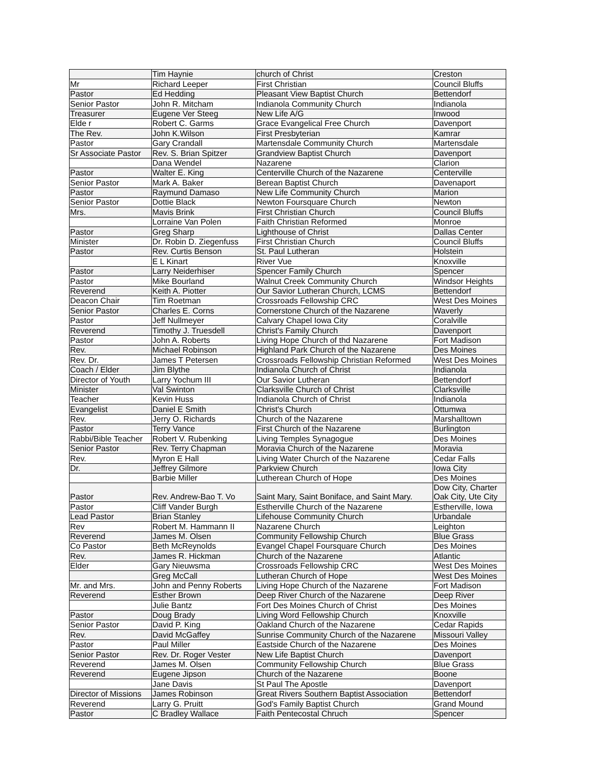| | Tim Haynie | church of Christ | Creston |
| Mr | Richard Leeper | First Christian | Council Bluffs |
| Pastor | Ed Hedding | Pleasant View Baptist Church | Bettendorf |
| Senior Pastor | John R. Mitcham | Indianola Community Church | Indianola |
| Treasurer | Eugene Ver Steeg | New Life A/G | Inwood |
| Elde r | Robert C. Garms | Grace Evangelical Free Church | Davenport |
| The Rev. | John K.Wilson | First Presbyterian | Kamrar |
| Pastor | Gary Crandall | Martensdale Community Church | Martensdale |
| Sr Associate Pastor | Rev. S. Brian Spitzer | Grandview Baptist Church | Davenport |
| | Dana Wendel | Nazarene | Clarion |
| Pastor | Walter E. King | Centerville Church of the Nazarene | Centerville |
| Senior Pastor | Mark A. Baker | Berean Baptist Church | Davenaport |
| Pastor | Raymund Damaso | New Life Community Church | Marion |
| Senior Pastor | Dottie Black | Newton Foursquare Church | Newton |
| Mrs. | Mavis Brink | First Christian Church | Council Bluffs |
| | Lorraine Van Polen | Faith Christian Reformed | Monroe |
| Pastor | Greg Sharp | Lighthouse of Christ | Dallas Center |
| Minister | Dr. Robin D. Ziegenfuss | First Christian Church | Council Bluffs |
| Pastor | Rev. Curtis Benson | St. Paul Lutheran | Holstein |
| | E L Kinart | River Vue | Knoxville |
| Pastor | Larry Neiderhiser | Spencer Family Church | Spencer |
| Pastor | Mike Bourland | Walnut Creek Community Church | Windsor Heights |
| Reverend | Keith A. Piotter | Our Savior Lutheran Church, LCMS | Bettendorf |
| Deacon Chair | Tim Roetman | Crossroads Fellowship CRC | West Des Moines |
| Senior Pastor | Charles E. Corns | Cornerstone Church of the Nazarene | Waverly |
| Pastor | Jeff Nullmeyer | Calvary Chapel Iowa City | Coralville |
| Reverend | Timothy J. Truesdell | Christ's Family Church | Davenport |
| Pastor | John A. Roberts | Living Hope Church of thd Nazarene | Fort Madison |
| Rev. | Michael Robinson | Highland Park Church of the Nazarene | Des Moines |
| Rev. Dr. | James T Petersen | Crossroads Fellowship Christian Reformed | West Des Moines |
| Coach / Elder | Jim Blythe | Indianola Church of Christ | Indianola |
| Director of Youth | Larry Yochum III | Our Savior Lutheran | Bettendorf |
| Minister | Val Swinton | Clarksville Church of Christ | Clarksville |
| Teacher | Kevin Huss | Indianola Church of Christ | Indianola |
| Evangelist | Daniel E Smith | Christ's Church | Ottumwa |
| Rev. | Jerry O. Richards | Church of the Nazarene | Marshalltown |
| Pastor | Terry Vance | First Church of the Nazarene | Burlington |
| Rabbi/Bible Teacher | Robert V. Rubenking | Living Temples Synagogue | Des Moines |
| Senior Pastor | Rev. Terry Chapman | Moravia Church of the Nazarene | Moravia |
| Rev. | Myron E Hall | Living Water Church of the Nazarene | Cedar Falls |
| Dr. | Jeffrey Gilmore | Parkview Church | Iowa City |
| | Barbie Miller | Lutherean Church of Hope | Des Moines |
| Pastor | Rev. Andrew-Bao T. Vo | Saint Mary, Saint Boniface, and Saint Mary. | Dow City, Charter Oak City, Ute City |
| Pastor | Cliff Vander Burgh | Estherville Church of the Nazarene | Estherville, Iowa |
| Lead Pastor | Brian Stanley | Lifehouse Community Church | Urbandale |
| Rev | Robert M. Hammann II | Nazarene Church | Leighton |
| Reverend | James M. Olsen | Community Fellowship Church | Blue Grass |
| Co Pastor | Beth McReynolds | Evangel Chapel Foursquare Church | Des Moines |
| Rev. | James R. Hickman | Church of the Nazarene | Atlantic |
| Elder | Gary Nieuwsma | Crossroads Fellowship CRC | West Des Moines |
| | Greg McCall | Lutheran Church of Hope | West Des Moines |
| Mr. and Mrs. | John and Penny Roberts | Living Hope Church of the Nazarene | Fort Madison |
| Reverend | Esther Brown | Deep River Church of the Nazarene | Deep River |
| | Julie Bantz | Fort Des Moines Church of Christ | Des Moines |
| Pastor | Doug Brady | Living Word Fellowship Church | Knoxville |
| Senior Pastor | David P. King | Oakland Church of the Nazarene | Cedar Rapids |
| Rev. | David McGaffey | Sunrise Community Church of the Nazarene | Missouri Valley |
| Pastor | Paul Miller | Eastside Church of the Nazarene | Des Moines |
| Senior Pastor | Rev. Dr. Roger Vester | New Life Baptist Church | Davenport |
| Reverend | James M. Olsen | Community Fellowship Church | Blue Grass |
| Reverend | Eugene Jipson | Church of the Nazarene | Boone |
| | Jane Davis | St Paul The Apostle | Davenport |
| Director of Missions | James Robinson | Great Rivers Southern Baptist Association | Bettendorf |
| Reverend | Larry G. Pruitt | God's Family Baptist Church | Grand Mound |
| Pastor | C Bradley Wallace | Faith Pentecostal Chruch | Spencer |